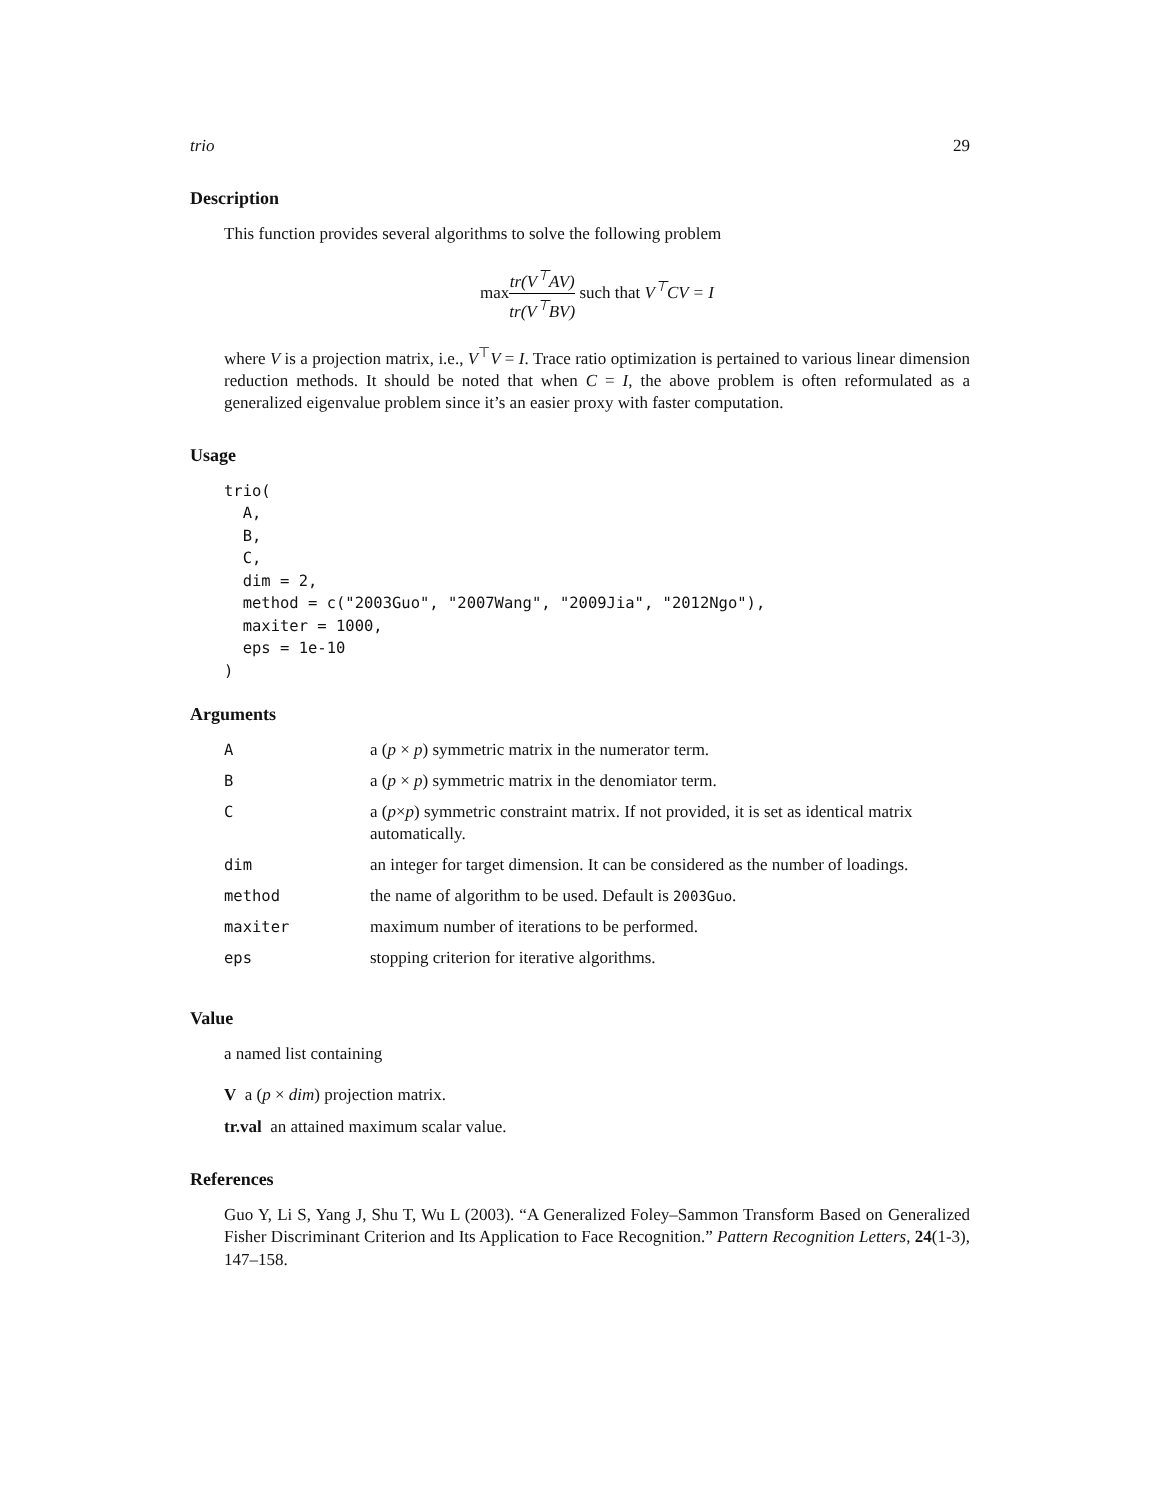trio 29
Description
This function provides several algorithms to solve the following problem
max tr(V<sup>⊤</sup>AV) tr(V<sup>⊤</sup>BV) such that V<sup>⊤</sup>CV = I
where V is a projection matrix, i.e., V<sup>⊤</sup>V = I. Trace ratio optimization is pertained to various linear dimension reduction methods. It should be noted that when C = I, the above problem is often reformulated as a generalized eigenvalue problem since it’s an easier proxy with faster computation.
Usage
trio(
  A,
  B,
  C,
  dim = 2,
  method = c("2003Guo", "2007Wang", "2009Jia", "2012Ngo"),
  maxiter = 1000,
  eps = 1e-10
)
Arguments
| A | a ( p × p ) symmetric matrix in the numerator term. |
| B | a ( p × p ) symmetric matrix in the denomiator term. |
| C | a ( p × p ) symmetric constraint matrix. If not provided, it is set as identical matrix automatically. |
| dim | an integer for target dimension. It can be considered as the number of loadings. |
| method | the name of algorithm to be used. Default is 2003Guo . |
| maxiter | maximum number of iterations to be performed. |
| eps | stopping criterion for iterative algorithms. |
Value
a named list containing
V a (p × dim) projection matrix.
tr.val an attained maximum scalar value.
References
Guo Y, Li S, Yang J, Shu T, Wu L (2003). “A Generalized Foley–Sammon Transform Based on Generalized Fisher Discriminant Criterion and Its Application to Face Recognition.” Pattern Recognition Letters, 24(1-3), 147–158.